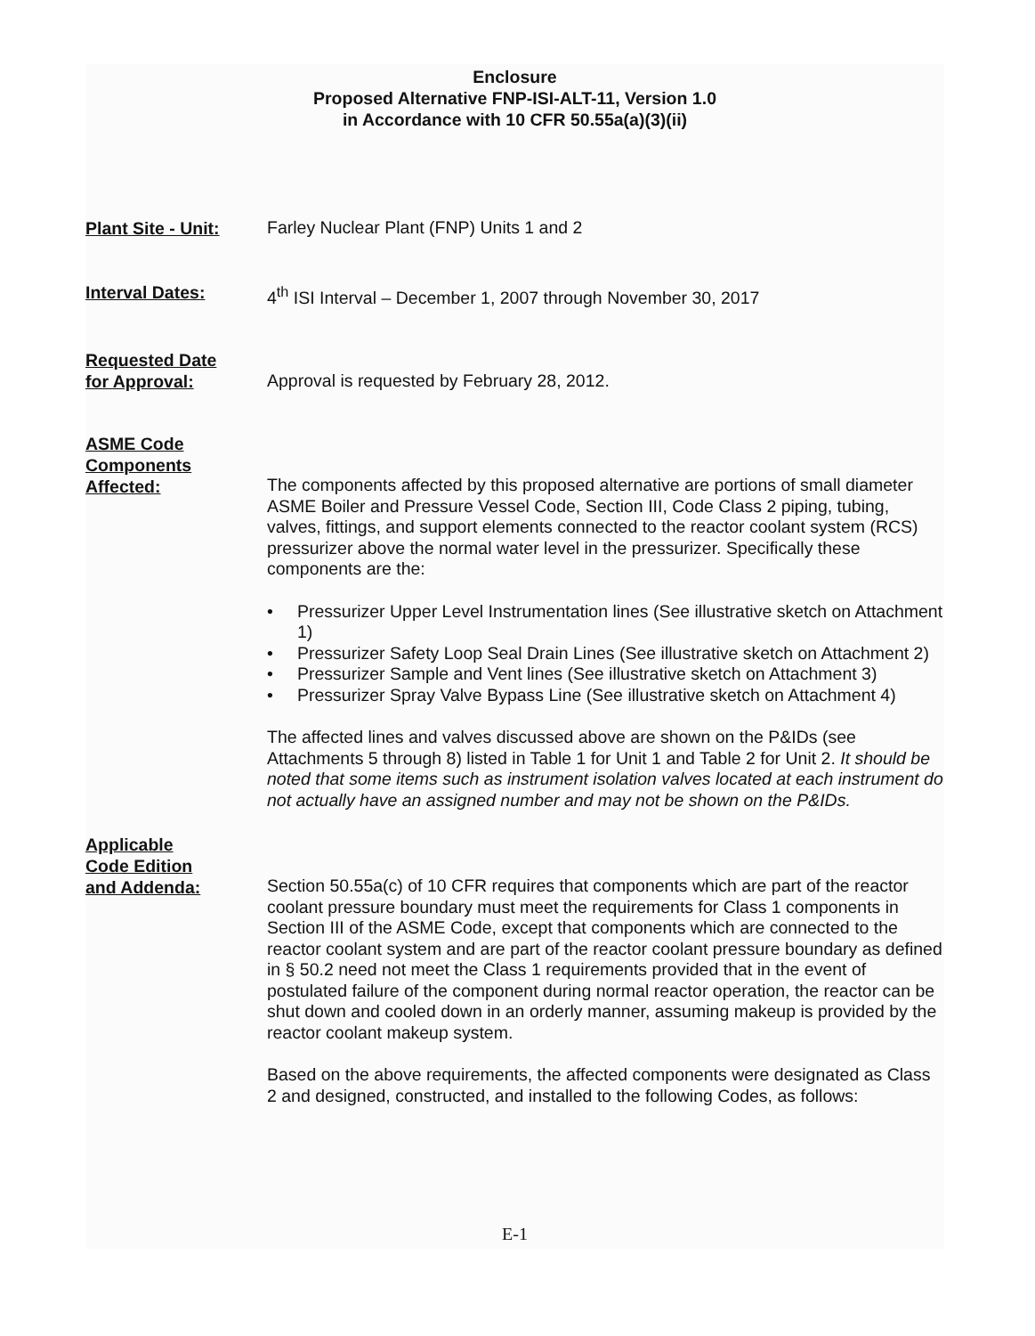Enclosure
Proposed Alternative FNP-ISI-ALT-11, Version 1.0
in Accordance with 10 CFR 50.55a(a)(3)(ii)
Plant Site - Unit:
Farley Nuclear Plant (FNP) Units 1 and 2
Interval Dates:
4<sup>th</sup> ISI Interval – December 1, 2007 through November 30, 2017
Requested Date
for Approval:
Approval is requested by February 28, 2012.
ASME Code
Components
Affected:
The components affected by this proposed alternative are portions of small diameter ASME Boiler and Pressure Vessel Code, Section III, Code Class 2 piping, tubing, valves, fittings, and support elements connected to the reactor coolant system (RCS) pressurizer above the normal water level in the pressurizer. Specifically these components are the:
• Pressurizer Upper Level Instrumentation lines (See illustrative sketch on Attachment 1)
• Pressurizer Safety Loop Seal Drain Lines (See illustrative sketch on Attachment 2)
• Pressurizer Sample and Vent lines (See illustrative sketch on Attachment 3)
• Pressurizer Spray Valve Bypass Line (See illustrative sketch on Attachment 4)
The affected lines and valves discussed above are shown on the P&IDs (see Attachments 5 through 8) listed in Table 1 for Unit 1 and Table 2 for Unit 2. It should be noted that some items such as instrument isolation valves located at each instrument do not actually have an assigned number and may not be shown on the P&IDs.
Applicable
Code Edition
and Addenda:
Section 50.55a(c) of 10 CFR requires that components which are part of the reactor coolant pressure boundary must meet the requirements for Class 1 components in Section III of the ASME Code, except that components which are connected to the reactor coolant system and are part of the reactor coolant pressure boundary as defined in § 50.2 need not meet the Class 1 requirements provided that in the event of postulated failure of the component during normal reactor operation, the reactor can be shut down and cooled down in an orderly manner, assuming makeup is provided by the reactor coolant makeup system.
Based on the above requirements, the affected components were designated as Class 2 and designed, constructed, and installed to the following Codes, as follows:
E-1